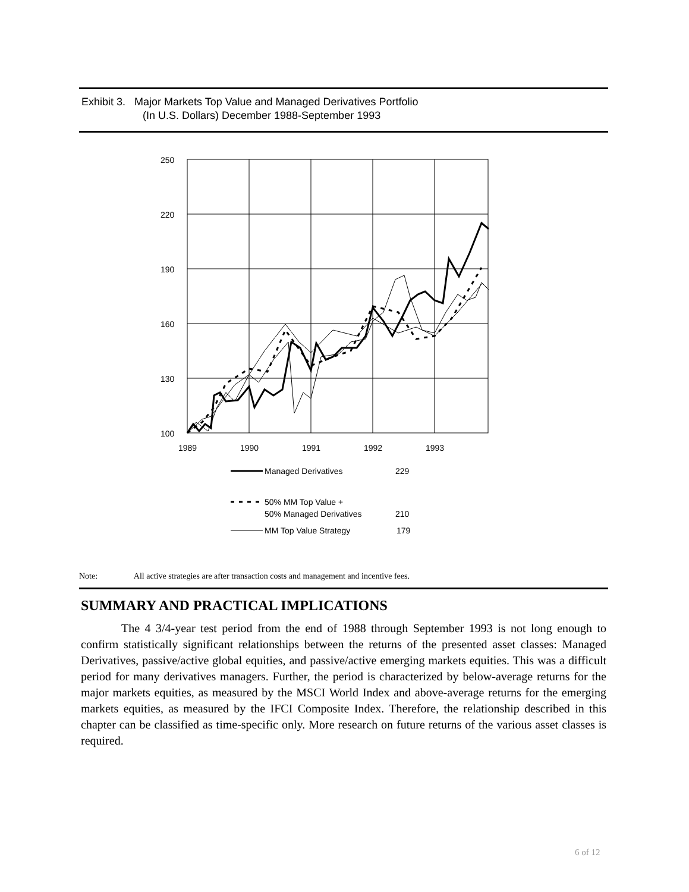Exhibit 3. Major Markets Top Value and Managed Derivatives Portfolio
(In U.S. Dollars) December 1988-September 1993
250
220
190
160
130
100
1989
1990
1991
1992
1993
Managed Derivatives
229
50% MM Top Value +
50% Managed Derivatives
210
MM Top Value Strategy
179
Note: All active strategies are after transaction costs and management and incentive fees.
SUMMARY AND PRACTICAL IMPLICATIONS
The 4 3/4-year test period from the end of 1988 through September 1993 is not long enough to confirm statistically significant relationships between the returns of the presented asset classes: Managed Derivatives, passive/active global equities, and passive/active emerging markets equities. This was a difficult period for many derivatives managers. Further, the period is characterized by below-average returns for the major markets equities, as measured by the MSCI World Index and above-average returns for the emerging markets equities, as measured by the IFCI Composite Index. Therefore, the relationship described in this chapter can be classified as time-specific only. More research on future returns of the various asset classes is required.
6 of 12